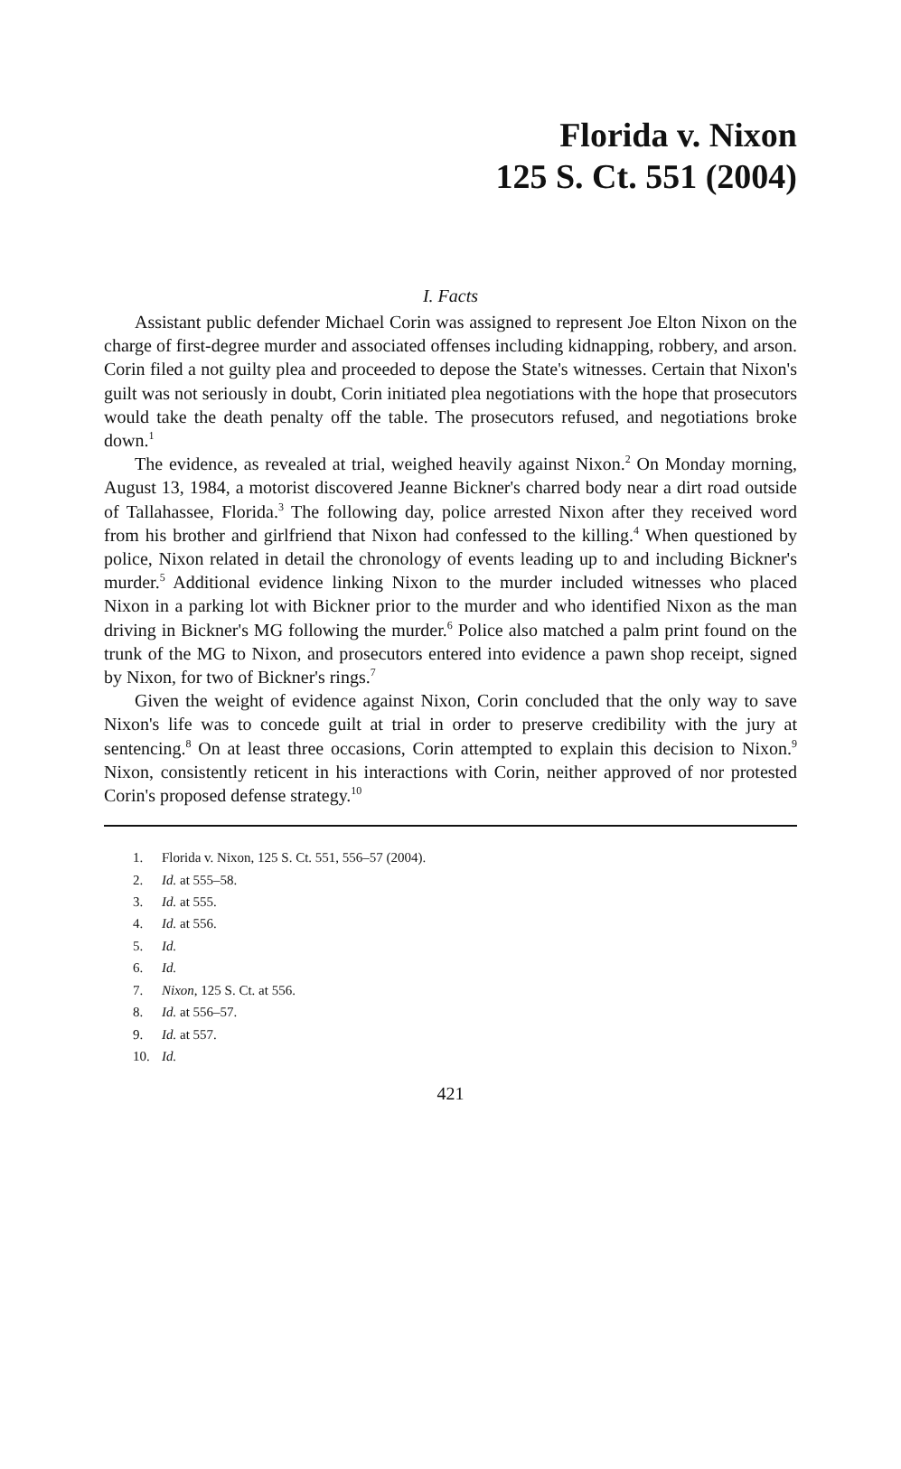Florida v. Nixon
125 S. Ct. 551 (2004)
I. Facts
Assistant public defender Michael Corin was assigned to represent Joe Elton Nixon on the charge of first-degree murder and associated offenses including kidnapping, robbery, and arson. Corin filed a not guilty plea and proceeded to depose the State's witnesses. Certain that Nixon's guilt was not seriously in doubt, Corin initiated plea negotiations with the hope that prosecutors would take the death penalty off the table. The prosecutors refused, and negotiations broke down.<sup>1</sup>
The evidence, as revealed at trial, weighed heavily against Nixon.<sup>2</sup> On Monday morning, August 13, 1984, a motorist discovered Jeanne Bickner's charred body near a dirt road outside of Tallahassee, Florida.<sup>3</sup> The following day, police arrested Nixon after they received word from his brother and girlfriend that Nixon had confessed to the killing.<sup>4</sup> When questioned by police, Nixon related in detail the chronology of events leading up to and including Bickner's murder.<sup>5</sup> Additional evidence linking Nixon to the murder included witnesses who placed Nixon in a parking lot with Bickner prior to the murder and who identified Nixon as the man driving in Bickner's MG following the murder.<sup>6</sup> Police also matched a palm print found on the trunk of the MG to Nixon, and prosecutors entered into evidence a pawn shop receipt, signed by Nixon, for two of Bickner's rings.<sup>7</sup>
Given the weight of evidence against Nixon, Corin concluded that the only way to save Nixon's life was to concede guilt at trial in order to preserve credibility with the jury at sentencing.<sup>8</sup> On at least three occasions, Corin attempted to explain this decision to Nixon.<sup>9</sup> Nixon, consistently reticent in his interactions with Corin, neither approved of nor protested Corin's proposed defense strategy.<sup>10</sup>
1. Florida v. Nixon, 125 S. Ct. 551, 556–57 (2004).
2. Id. at 555–58.
3. Id. at 555.
4. Id. at 556.
5. Id.
6. Id.
7. Nixon, 125 S. Ct. at 556.
8. Id. at 556–57.
9. Id. at 557.
10. Id.
421